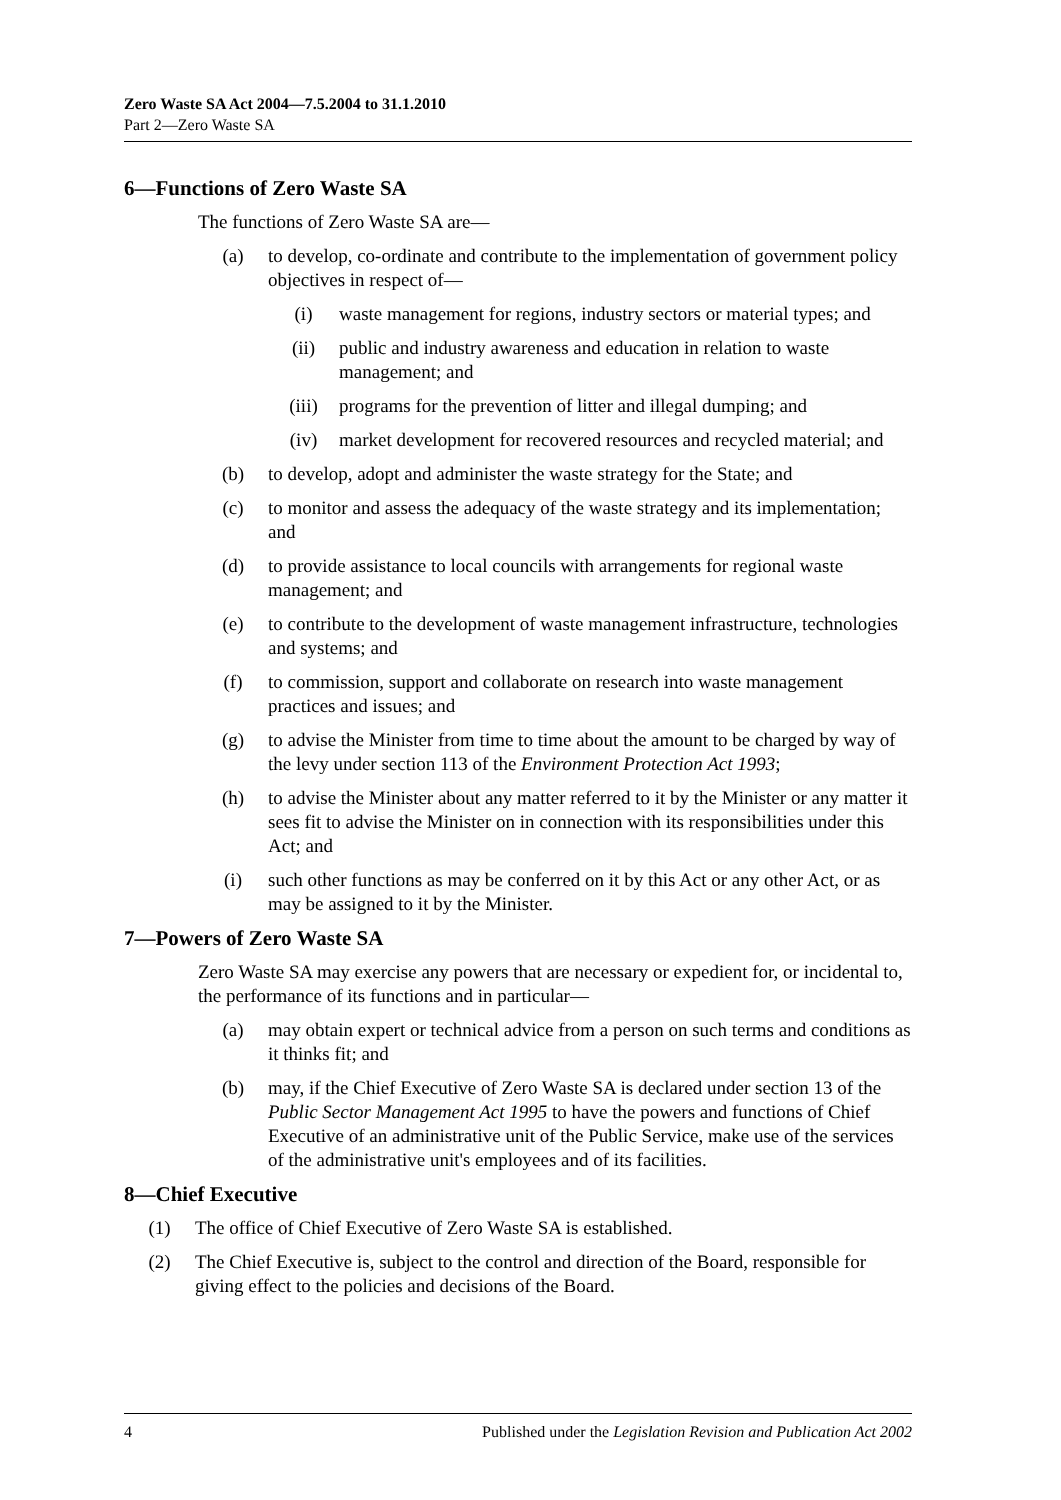Zero Waste SA Act 2004—7.5.2004 to 31.1.2010
Part 2—Zero Waste SA
6—Functions of Zero Waste SA
The functions of Zero Waste SA are—
(a) to develop, co-ordinate and contribute to the implementation of government policy objectives in respect of—
(i) waste management for regions, industry sectors or material types; and
(ii) public and industry awareness and education in relation to waste management; and
(iii) programs for the prevention of litter and illegal dumping; and
(iv) market development for recovered resources and recycled material; and
(b) to develop, adopt and administer the waste strategy for the State; and
(c) to monitor and assess the adequacy of the waste strategy and its implementation; and
(d) to provide assistance to local councils with arrangements for regional waste management; and
(e) to contribute to the development of waste management infrastructure, technologies and systems; and
(f) to commission, support and collaborate on research into waste management practices and issues; and
(g) to advise the Minister from time to time about the amount to be charged by way of the levy under section 113 of the Environment Protection Act 1993;
(h) to advise the Minister about any matter referred to it by the Minister or any matter it sees fit to advise the Minister on in connection with its responsibilities under this Act; and
(i) such other functions as may be conferred on it by this Act or any other Act, or as may be assigned to it by the Minister.
7—Powers of Zero Waste SA
Zero Waste SA may exercise any powers that are necessary or expedient for, or incidental to, the performance of its functions and in particular—
(a) may obtain expert or technical advice from a person on such terms and conditions as it thinks fit; and
(b) may, if the Chief Executive of Zero Waste SA is declared under section 13 of the Public Sector Management Act 1995 to have the powers and functions of Chief Executive of an administrative unit of the Public Service, make use of the services of the administrative unit's employees and of its facilities.
8—Chief Executive
(1) The office of Chief Executive of Zero Waste SA is established.
(2) The Chief Executive is, subject to the control and direction of the Board, responsible for giving effect to the policies and decisions of the Board.
4 Published under the Legislation Revision and Publication Act 2002